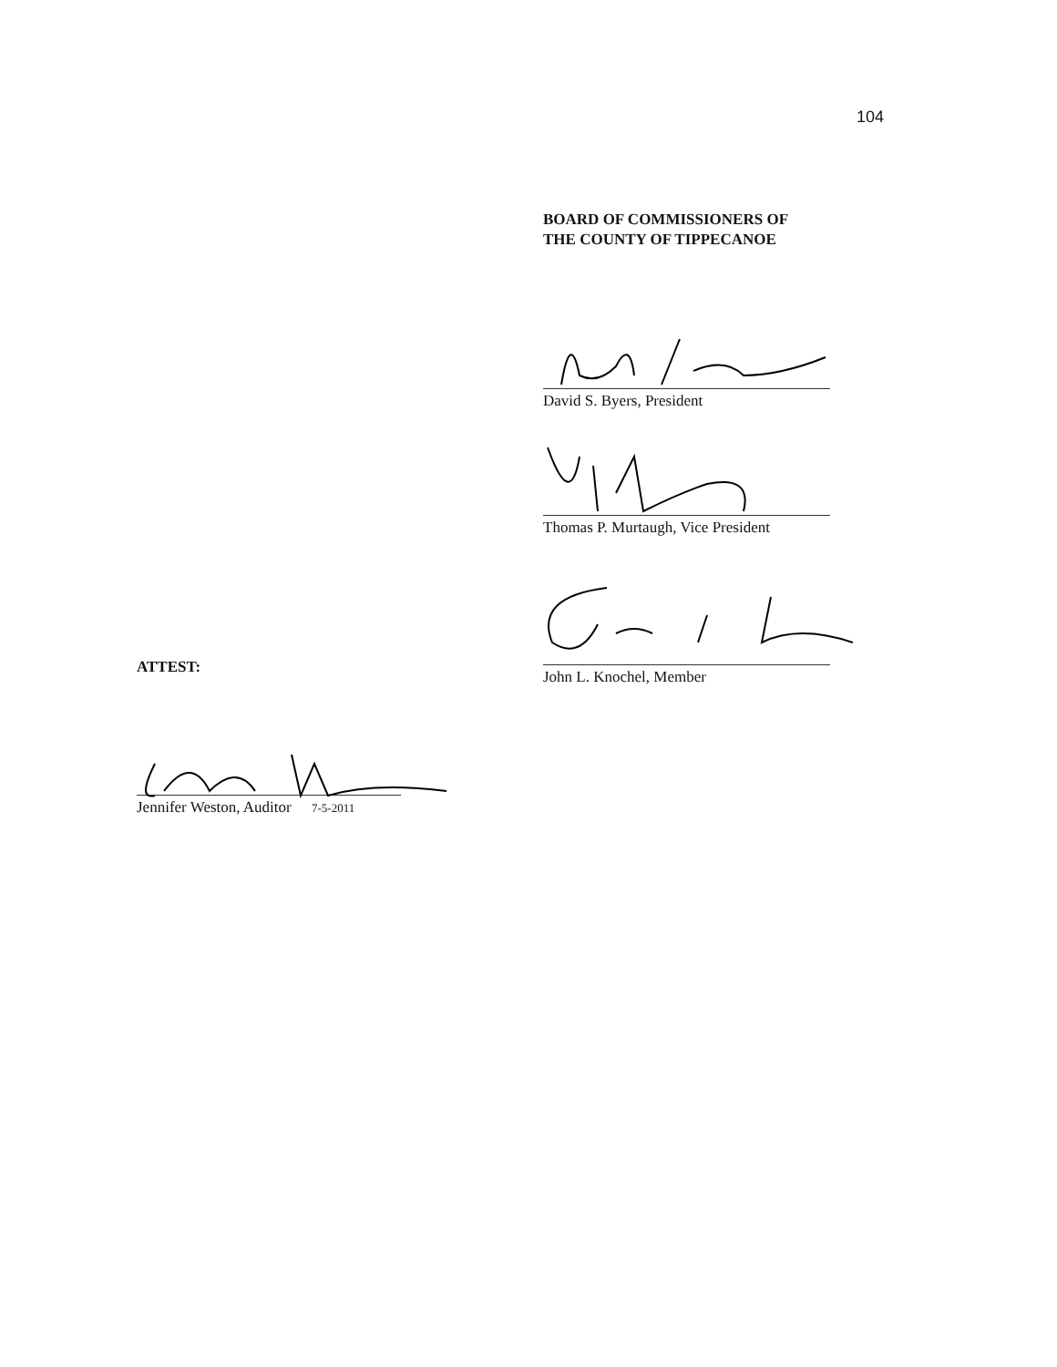104
BOARD OF COMMISSIONERS OF
THE COUNTY OF TIPPECANOE
David S. Byers, President
Thomas P. Murtaugh, Vice President
John L. Knochel, Member
ATTEST:
Jennifer Weston, Auditor 7-5-2011